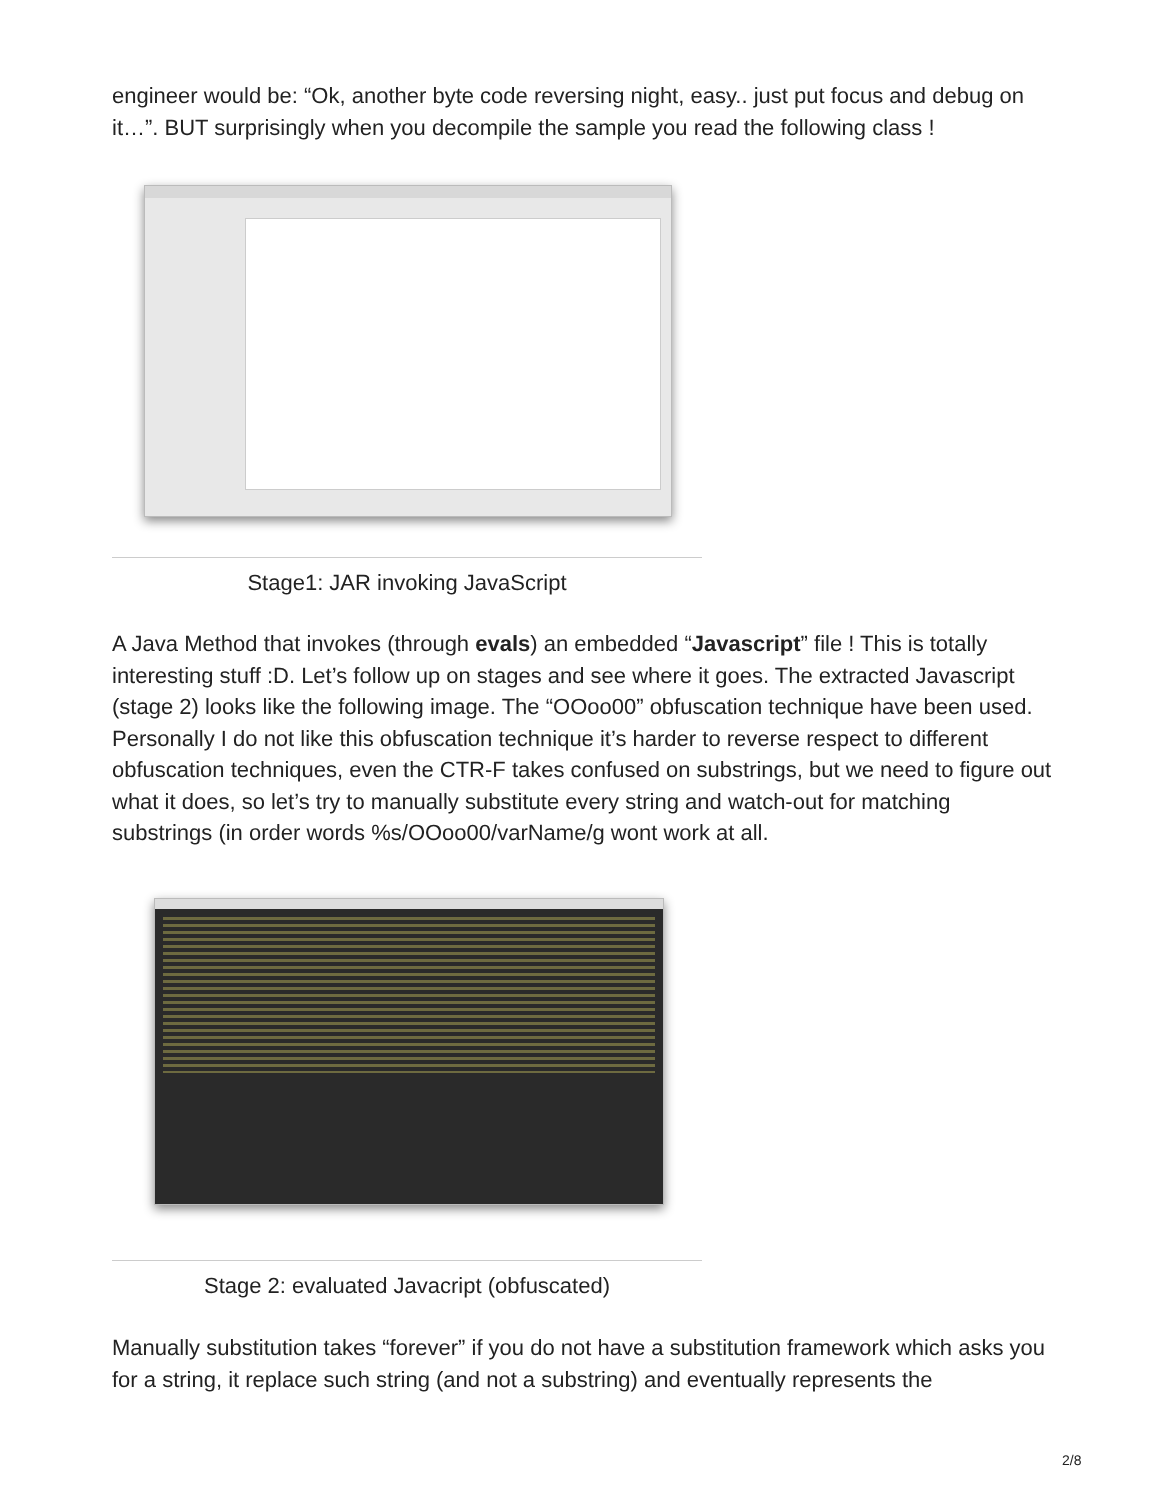engineer would be: “Ok, another byte code reversing night, easy.. just put focus and debug on it…”. BUT surprisingly when you decompile the sample you read the following class !
Stage1: JAR invoking JavaScript
A Java Method that invokes (through evals) an embedded “Javascript” file ! This is totally interesting stuff :D. Let’s follow up on stages and see where it goes. The extracted Javascript (stage 2) looks like the following image. The “OOoo00” obfuscation technique have been used. Personally I do not like this obfuscation technique it’s harder to reverse respect to different obfuscation techniques, even the CTR-F takes confused on substrings, but we need to figure out what it does, so let’s try to manually substitute every string and watch-out for matching substrings (in order words %s/OOoo00/varName/g wont work at all.
Stage 2: evaluated Javacript (obfuscated)
Manually substitution takes “forever” if you do not have a substitution framework which asks you for a string, it replace such string (and not a substring) and eventually represents the
2/8